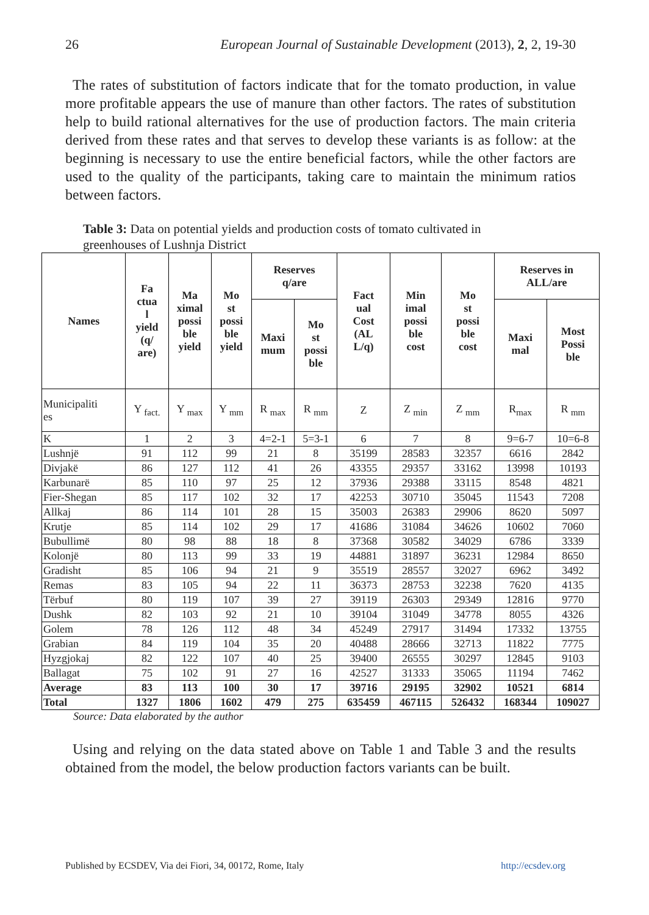26 European Journal of Sustainable Development (2013), 2, 2, 19-30
The rates of substitution of factors indicate that for the tomato production, in value more profitable appears the use of manure than other factors. The rates of substitution help to build rational alternatives for the use of production factors. The main criteria derived from these rates and that serves to develop these variants is as follow: at the beginning is necessary to use the entire beneficial factors, while the other factors are used to the quality of the participants, taking care to maintain the minimum ratios between factors.
Table 3: Data on potential yields and production costs of tomato cultivated in
greenhouses of Lushnja District
| Names | Fa ctua l yield (q/ are) | Ma ximal possi ble yield | Mo st possi ble yield | Reserves q/are | | Fact ual Cost (AL L/q) | Min imal possi ble cost | Mo st possi ble cost | Reserves in ALL/are | |
| --- | --- | --- | --- | --- | --- | --- | --- | --- | --- | --- |
| | | | | Maxi mum | Mo st possi ble | | | | Maxi mal | Most Possi ble |
| Municipaliti es | Y <sub>fact.</sub> | Y <sub>max</sub> | Y <sub>mm</sub> | R <sub>max</sub> | R <sub>mm</sub> | Z | Z <sub>min</sub> | Z <sub>mm</sub> | R<sub>max</sub> | R <sub>mm</sub> |
| K | 1 | 2 | 3 | 4=2-1 | 5=3-1 | 6 | 7 | 8 | 9=6-7 | 10=6-8 |
| Lushnjë | 91 | 112 | 99 | 21 | 8 | 35199 | 28583 | 32357 | 6616 | 2842 |
| Divjakë | 86 | 127 | 112 | 41 | 26 | 43355 | 29357 | 33162 | 13998 | 10193 |
| Karbunarë | 85 | 110 | 97 | 25 | 12 | 37936 | 29388 | 33115 | 8548 | 4821 |
| Fier-Shegan | 85 | 117 | 102 | 32 | 17 | 42253 | 30710 | 35045 | 11543 | 7208 |
| Allkaj | 86 | 114 | 101 | 28 | 15 | 35003 | 26383 | 29906 | 8620 | 5097 |
| Krutje | 85 | 114 | 102 | 29 | 17 | 41686 | 31084 | 34626 | 10602 | 7060 |
| Bubullimë | 80 | 98 | 88 | 18 | 8 | 37368 | 30582 | 34029 | 6786 | 3339 |
| Kolonjë | 80 | 113 | 99 | 33 | 19 | 44881 | 31897 | 36231 | 12984 | 8650 |
| Gradisht | 85 | 106 | 94 | 21 | 9 | 35519 | 28557 | 32027 | 6962 | 3492 |
| Remas | 83 | 105 | 94 | 22 | 11 | 36373 | 28753 | 32238 | 7620 | 4135 |
| Tërbuf | 80 | 119 | 107 | 39 | 27 | 39119 | 26303 | 29349 | 12816 | 9770 |
| Dushk | 82 | 103 | 92 | 21 | 10 | 39104 | 31049 | 34778 | 8055 | 4326 |
| Golem | 78 | 126 | 112 | 48 | 34 | 45249 | 27917 | 31494 | 17332 | 13755 |
| Grabian | 84 | 119 | 104 | 35 | 20 | 40488 | 28666 | 32713 | 11822 | 7775 |
| Hyzgjokaj | 82 | 122 | 107 | 40 | 25 | 39400 | 26555 | 30297 | 12845 | 9103 |
| Ballagat | 75 | 102 | 91 | 27 | 16 | 42527 | 31333 | 35065 | 11194 | 7462 |
| Average | 83 | 113 | 100 | 30 | 17 | 39716 | 29195 | 32902 | 10521 | 6814 |
| Total | 1327 | 1806 | 1602 | 479 | 275 | 635459 | 467115 | 526432 | 168344 | 109027 |
Source: Data elaborated by the author
Using and relying on the data stated above on Table 1 and Table 3 and the results obtained from the model, the below production factors variants can be built.
Published by ECSDEV, Via dei Fiori, 34, 00172, Rome, Italy http://ecsdev.org